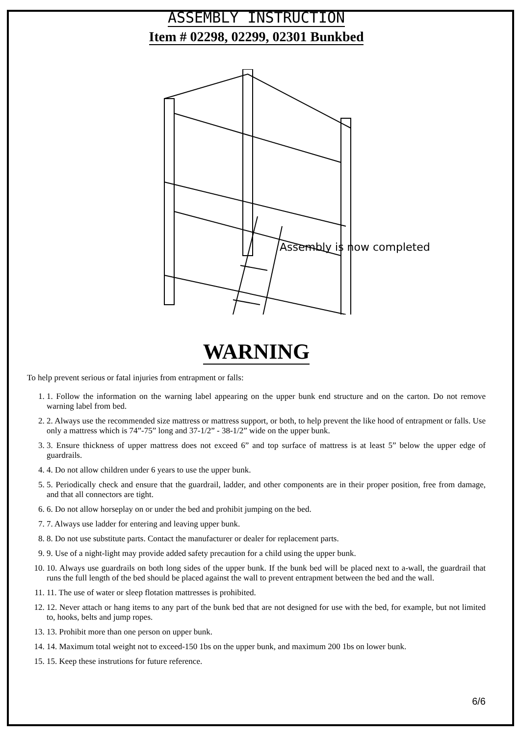ASSEMBLY INSTRUCTION
Item # 02298, 02299, 02301 Bunkbed
Assembly is now completed
WARNING
To help prevent serious or fatal injuries from entrapment or falls:
1. 1. Follow the information on the warning label appearing on the upper bunk end structure and on the carton. Do not remove warning label from bed.
2. 2. Always use the recommended size mattress or mattress support, or both, to help prevent the like hood of entrapment or falls. Use only a mattress which is 74”-75” long and 37-1/2” - 38-1/2” wide on the upper bunk.
3. 3. Ensure thickness of upper mattress does not exceed 6” and top surface of mattress is at least 5” below the upper edge of guardrails.
4. 4. Do not allow children under 6 years to use the upper bunk.
5. 5. Periodically check and ensure that the guardrail, ladder, and other components are in their proper position, free from damage, and that all connectors are tight.
6. 6. Do not allow horseplay on or under the bed and prohibit jumping on the bed.
7. 7. Always use ladder for entering and leaving upper bunk.
8. 8. Do not use substitute parts. Contact the manufacturer or dealer for replacement parts.
9. 9. Use of a night-light may provide added safety precaution for a child using the upper bunk.
10. 10. Always use guardrails on both long sides of the upper bunk. If the bunk bed will be placed next to a-wall, the guardrail that runs the full length of the bed should be placed against the wall to prevent entrapment between the bed and the wall.
11. 11. The use of water or sleep flotation mattresses is prohibited.
12. 12. Never attach or hang items to any part of the bunk bed that are not designed for use with the bed, for example, but not limited to, hooks, belts and jump ropes.
13. 13. Prohibit more than one person on upper bunk.
14. 14. Maximum total weight not to exceed-150 1bs on the upper bunk, and maximum 200 1bs on lower bunk.
15. 15. Keep these instrutions for future reference.
6/6